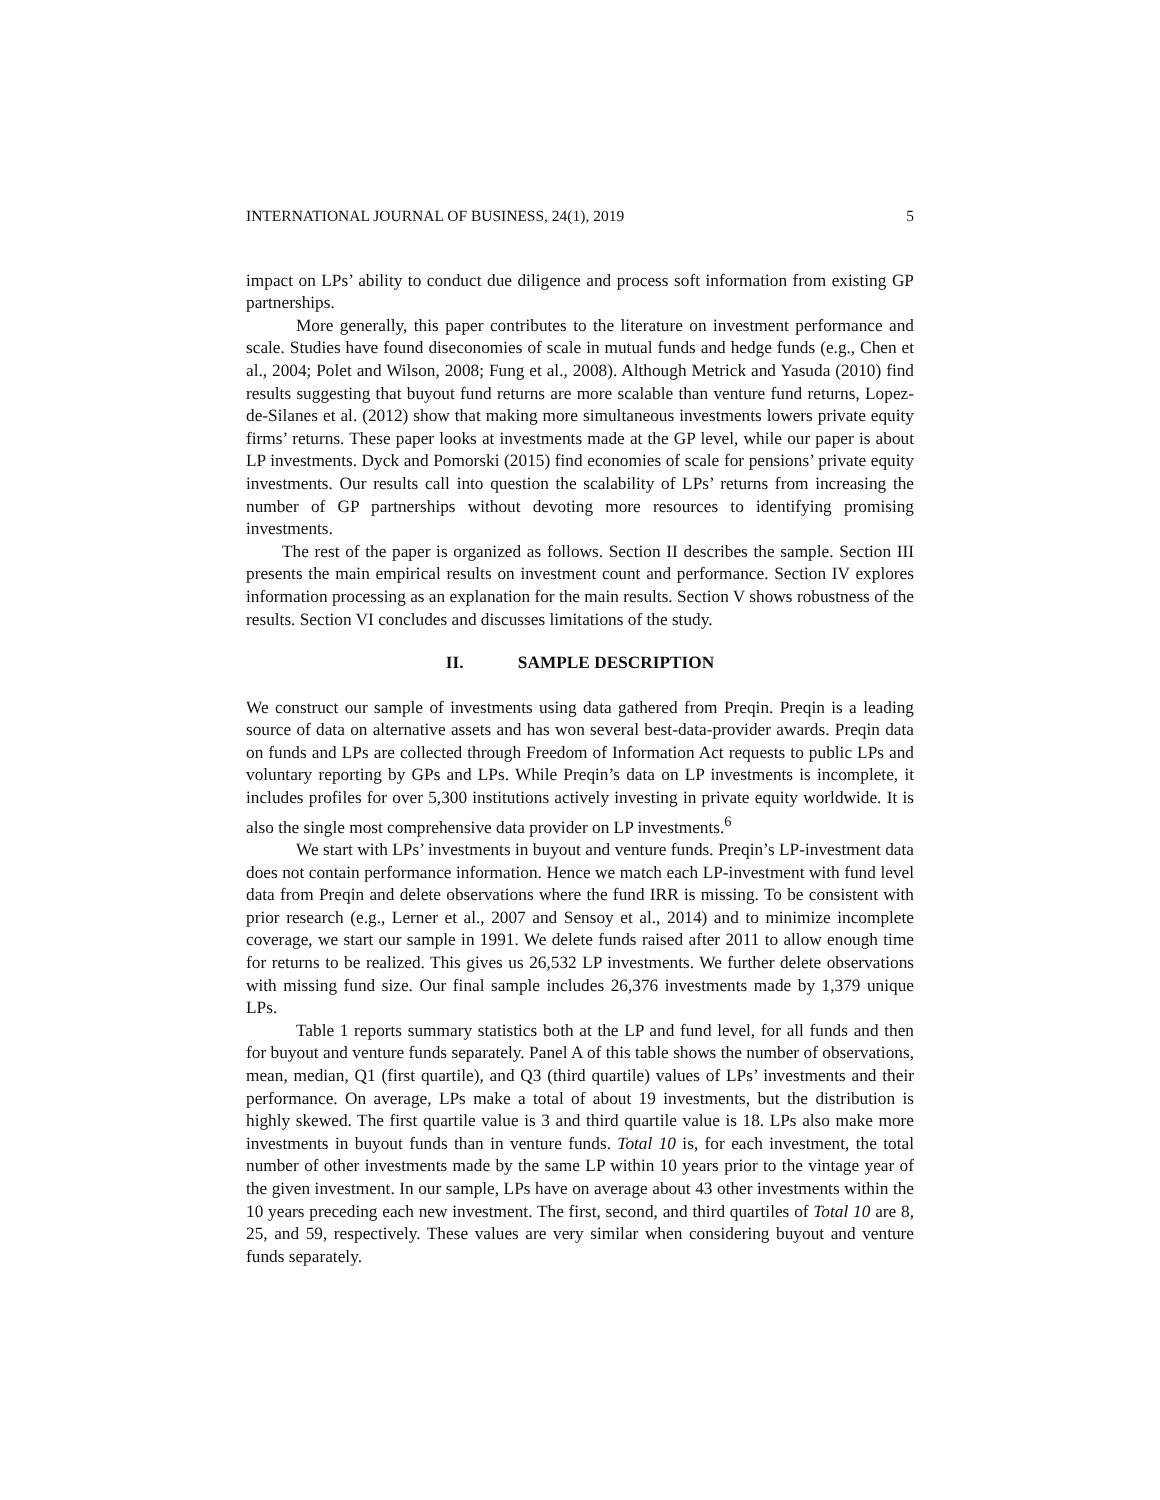INTERNATIONAL JOURNAL OF BUSINESS, 24(1), 2019 5
impact on LPs’ ability to conduct due diligence and process soft information from existing GP partnerships.
More generally, this paper contributes to the literature on investment performance and scale. Studies have found diseconomies of scale in mutual funds and hedge funds (e.g., Chen et al., 2004; Polet and Wilson, 2008; Fung et al., 2008). Although Metrick and Yasuda (2010) find results suggesting that buyout fund returns are more scalable than venture fund returns, Lopez-de-Silanes et al. (2012) show that making more simultaneous investments lowers private equity firms’ returns. These paper looks at investments made at the GP level, while our paper is about LP investments. Dyck and Pomorski (2015) find economies of scale for pensions’ private equity investments. Our results call into question the scalability of LPs’ returns from increasing the number of GP partnerships without devoting more resources to identifying promising investments.
The rest of the paper is organized as follows. Section II describes the sample. Section III presents the main empirical results on investment count and performance. Section IV explores information processing as an explanation for the main results. Section V shows robustness of the results. Section VI concludes and discusses limitations of the study.
II. SAMPLE DESCRIPTION
We construct our sample of investments using data gathered from Preqin. Preqin is a leading source of data on alternative assets and has won several best-data-provider awards. Preqin data on funds and LPs are collected through Freedom of Information Act requests to public LPs and voluntary reporting by GPs and LPs. While Preqin’s data on LP investments is incomplete, it includes profiles for over 5,300 institutions actively investing in private equity worldwide. It is also the single most comprehensive data provider on LP investments.<sup>6</sup>
We start with LPs’ investments in buyout and venture funds. Preqin’s LP-investment data does not contain performance information. Hence we match each LP-investment with fund level data from Preqin and delete observations where the fund IRR is missing. To be consistent with prior research (e.g., Lerner et al., 2007 and Sensoy et al., 2014) and to minimize incomplete coverage, we start our sample in 1991. We delete funds raised after 2011 to allow enough time for returns to be realized. This gives us 26,532 LP investments. We further delete observations with missing fund size. Our final sample includes 26,376 investments made by 1,379 unique LPs.
Table 1 reports summary statistics both at the LP and fund level, for all funds and then for buyout and venture funds separately. Panel A of this table shows the number of observations, mean, median, Q1 (first quartile), and Q3 (third quartile) values of LPs’ investments and their performance. On average, LPs make a total of about 19 investments, but the distribution is highly skewed. The first quartile value is 3 and third quartile value is 18. LPs also make more investments in buyout funds than in venture funds. Total 10 is, for each investment, the total number of other investments made by the same LP within 10 years prior to the vintage year of the given investment. In our sample, LPs have on average about 43 other investments within the 10 years preceding each new investment. The first, second, and third quartiles of Total 10 are 8, 25, and 59, respectively. These values are very similar when considering buyout and venture funds separately.